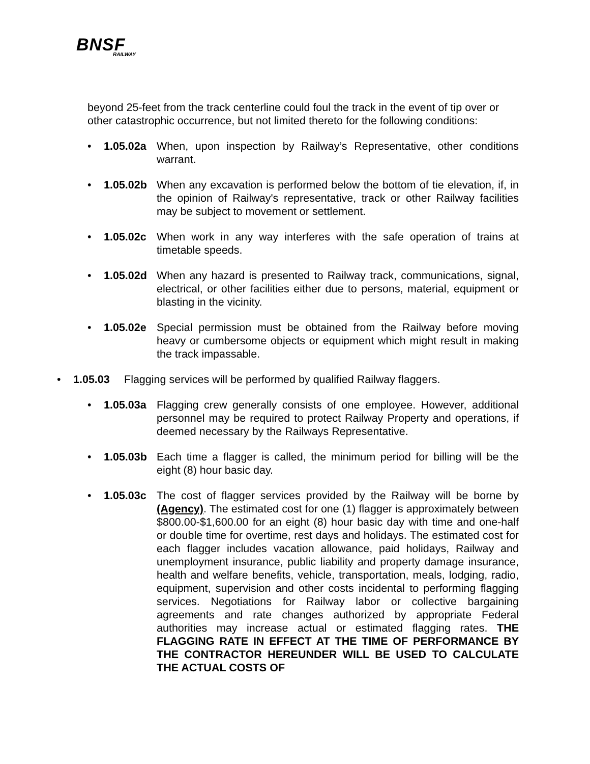BNSF
RAILWAY
beyond 25-feet from the track centerline could foul the track in the event of tip over or other catastrophic occurrence, but not limited thereto for the following conditions:
• 1.05.02a When, upon inspection by Railway’s Representative, other conditions warrant.
• 1.05.02b When any excavation is performed below the bottom of tie elevation, if, in the opinion of Railway's representative, track or other Railway facilities may be subject to movement or settlement.
• 1.05.02c When work in any way interferes with the safe operation of trains at timetable speeds.
• 1.05.02d When any hazard is presented to Railway track, communications, signal, electrical, or other facilities either due to persons, material, equipment or blasting in the vicinity.
• 1.05.02e Special permission must be obtained from the Railway before moving heavy or cumbersome objects or equipment which might result in making the track impassable.
• 1.05.03 Flagging services will be performed by qualified Railway flaggers.
• 1.05.03a Flagging crew generally consists of one employee. However, additional personnel may be required to protect Railway Property and operations, if deemed necessary by the Railways Representative.
• 1.05.03b Each time a flagger is called, the minimum period for billing will be the eight (8) hour basic day.
• 1.05.03c The cost of flagger services provided by the Railway will be borne by (Agency). The estimated cost for one (1) flagger is approximately between $800.00-$1,600.00 for an eight (8) hour basic day with time and one-half or double time for overtime, rest days and holidays. The estimated cost for each flagger includes vacation allowance, paid holidays, Railway and unemployment insurance, public liability and property damage insurance, health and welfare benefits, vehicle, transportation, meals, lodging, radio, equipment, supervision and other costs incidental to performing flagging services. Negotiations for Railway labor or collective bargaining agreements and rate changes authorized by appropriate Federal authorities may increase actual or estimated flagging rates. THE FLAGGING RATE IN EFFECT AT THE TIME OF PERFORMANCE BY THE CONTRACTOR HEREUNDER WILL BE USED TO CALCULATE THE ACTUAL COSTS OF